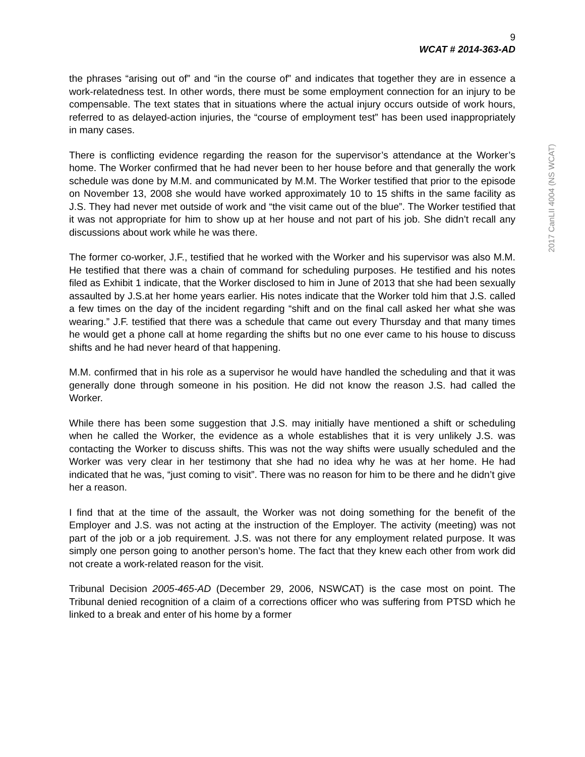9
WCAT # 2014-363-AD
the phrases “arising out of” and “in the course of” and indicates that together they are in essence a work-relatedness test. In other words, there must be some employment connection for an injury to be compensable. The text states that in situations where the actual injury occurs outside of work hours, referred to as delayed-action injuries, the “course of employment test” has been used inappropriately in many cases.
There is conflicting evidence regarding the reason for the supervisor’s attendance at the Worker’s home. The Worker confirmed that he had never been to her house before and that generally the work schedule was done by M.M. and communicated by M.M. The Worker testified that prior to the episode on November 13, 2008 she would have worked approximately 10 to 15 shifts in the same facility as J.S. They had never met outside of work and “the visit came out of the blue”. The Worker testified that it was not appropriate for him to show up at her house and not part of his job. She didn’t recall any discussions about work while he was there.
The former co-worker, J.F., testified that he worked with the Worker and his supervisor was also M.M. He testified that there was a chain of command for scheduling purposes. He testified and his notes filed as Exhibit 1 indicate, that the Worker disclosed to him in June of 2013 that she had been sexually assaulted by J.S.at her home years earlier. His notes indicate that the Worker told him that J.S. called a few times on the day of the incident regarding “shift and on the final call asked her what she was wearing.” J.F. testified that there was a schedule that came out every Thursday and that many times he would get a phone call at home regarding the shifts but no one ever came to his house to discuss shifts and he had never heard of that happening.
M.M. confirmed that in his role as a supervisor he would have handled the scheduling and that it was generally done through someone in his position. He did not know the reason J.S. had called the Worker.
While there has been some suggestion that J.S. may initially have mentioned a shift or scheduling when he called the Worker, the evidence as a whole establishes that it is very unlikely J.S. was contacting the Worker to discuss shifts. This was not the way shifts were usually scheduled and the Worker was very clear in her testimony that she had no idea why he was at her home. He had indicated that he was, “just coming to visit”. There was no reason for him to be there and he didn’t give her a reason.
I find that at the time of the assault, the Worker was not doing something for the benefit of the Employer and J.S. was not acting at the instruction of the Employer. The activity (meeting) was not part of the job or a job requirement. J.S. was not there for any employment related purpose. It was simply one person going to another person’s home. The fact that they knew each other from work did not create a work-related reason for the visit.
Tribunal Decision 2005-465-AD (December 29, 2006, NSWCAT) is the case most on point. The Tribunal denied recognition of a claim of a corrections officer who was suffering from PTSD which he linked to a break and enter of his home by a former
2017 CanLII 4004 (NS WCAT)